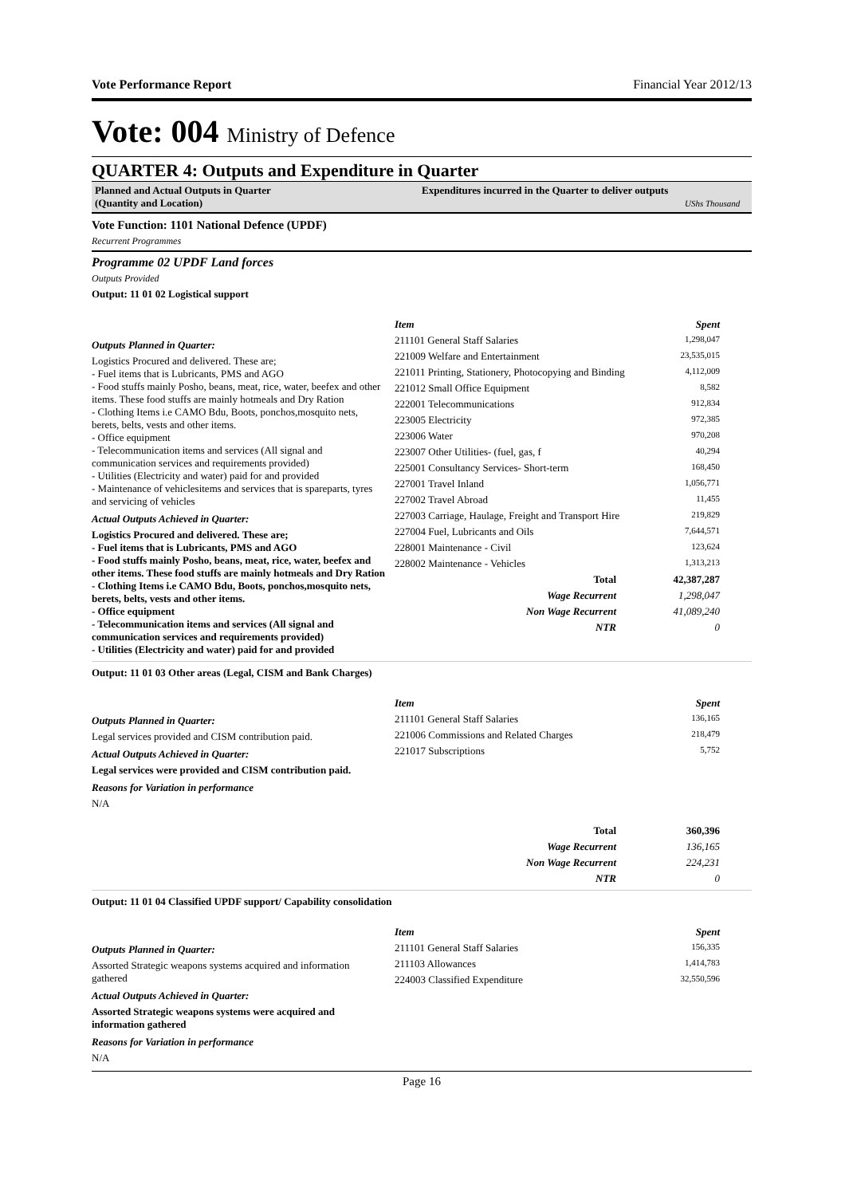Vote Performance Report Financial Year 2012/13
Vote: 004 Ministry of Defence
QUARTER 4: Outputs and Expenditure in Quarter
Planned and Actual Outputs in Quarter
(Quantity and Location)
Expenditures incurred in the Quarter to deliver outputs
UShs Thousand
Vote Function: 1101 National Defence (UPDF)
Recurrent Programmes
Programme 02 UPDF Land forces
Outputs Provided
Output: 11 01 02 Logistical support
Outputs Planned in Quarter:
Logistics Procured and delivered. These are;
- Fuel items that is Lubricants, PMS and AGO
- Food stuffs mainly Posho, beans, meat, rice, water, beefex and other items. These food stuffs are mainly hotmeals and Dry Ration
- Clothing Items i.e CAMO Bdu, Boots, ponchos,mosquito nets, berets, belts, vests and other items.
- Office equipment
- Telecommunication items and services (All signal and communication services and requirements provided)
- Utilities (Electricity and water) paid for and provided
- Maintenance of vehiclesitems and services that is spareparts, tyres and servicing of vehicles
Actual Outputs Achieved in Quarter:
Logistics Procured and delivered. These are;
- Fuel items that is Lubricants, PMS and AGO
- Food stuffs mainly Posho, beans, meat, rice, water, beefex and other items. These food stuffs are mainly hotmeals and Dry Ration
- Clothing Items i.e CAMO Bdu, Boots, ponchos,mosquito nets, berets, belts, vests and other items.
- Office equipment
- Telecommunication items and services (All signal and communication services and requirements provided)
- Utilities (Electricity and water) paid for and provided
| Item | Spent |
| --- | --- |
| 211101 General Staff Salaries | 1,298,047 |
| 221009 Welfare and Entertainment | 23,535,015 |
| 221011 Printing, Stationery, Photocopying and Binding | 4,112,009 |
| 221012 Small Office Equipment | 8,582 |
| 222001 Telecommunications | 912,834 |
| 223005 Electricity | 972,385 |
| 223006 Water | 970,208 |
| 223007 Other Utilities- (fuel, gas, f | 40,294 |
| 225001 Consultancy Services- Short-term | 168,450 |
| 227001 Travel Inland | 1,056,771 |
| 227002 Travel Abroad | 11,455 |
| 227003 Carriage, Haulage, Freight and Transport Hire | 219,829 |
| 227004 Fuel, Lubricants and Oils | 7,644,571 |
| 228001 Maintenance - Civil | 123,624 |
| 228002 Maintenance - Vehicles | 1,313,213 |
| Total | 42,387,287 |
| Wage Recurrent | 1,298,047 |
| Non Wage Recurrent | 41,089,240 |
| NTR | 0 |
Output: 11 01 03 Other areas (Legal, CISM and Bank Charges)
Outputs Planned in Quarter:
Legal services provided and CISM contribution paid.
Actual Outputs Achieved in Quarter:
Legal services were provided and CISM contribution paid.
Reasons for Variation in performance
N/A
| Item | Spent |
| --- | --- |
| 211101 General Staff Salaries | 136,165 |
| 221006 Commissions and Related Charges | 218,479 |
| 221017 Subscriptions | 5,752 |
| Total | 360,396 |
| Wage Recurrent | 136,165 |
| Non Wage Recurrent | 224,231 |
| NTR | 0 |
Output: 11 01 04 Classified UPDF support/ Capability consolidation
Outputs Planned in Quarter:
Assorted Strategic weapons systems acquired and information gathered
Actual Outputs Achieved in Quarter:
Assorted Strategic weapons systems were acquired and information gathered
Reasons for Variation in performance
N/A
| Item | Spent |
| --- | --- |
| 211101 General Staff Salaries | 156,335 |
| 211103 Allowances | 1,414,783 |
| 224003 Classified Expenditure | 32,550,596 |
Page 16